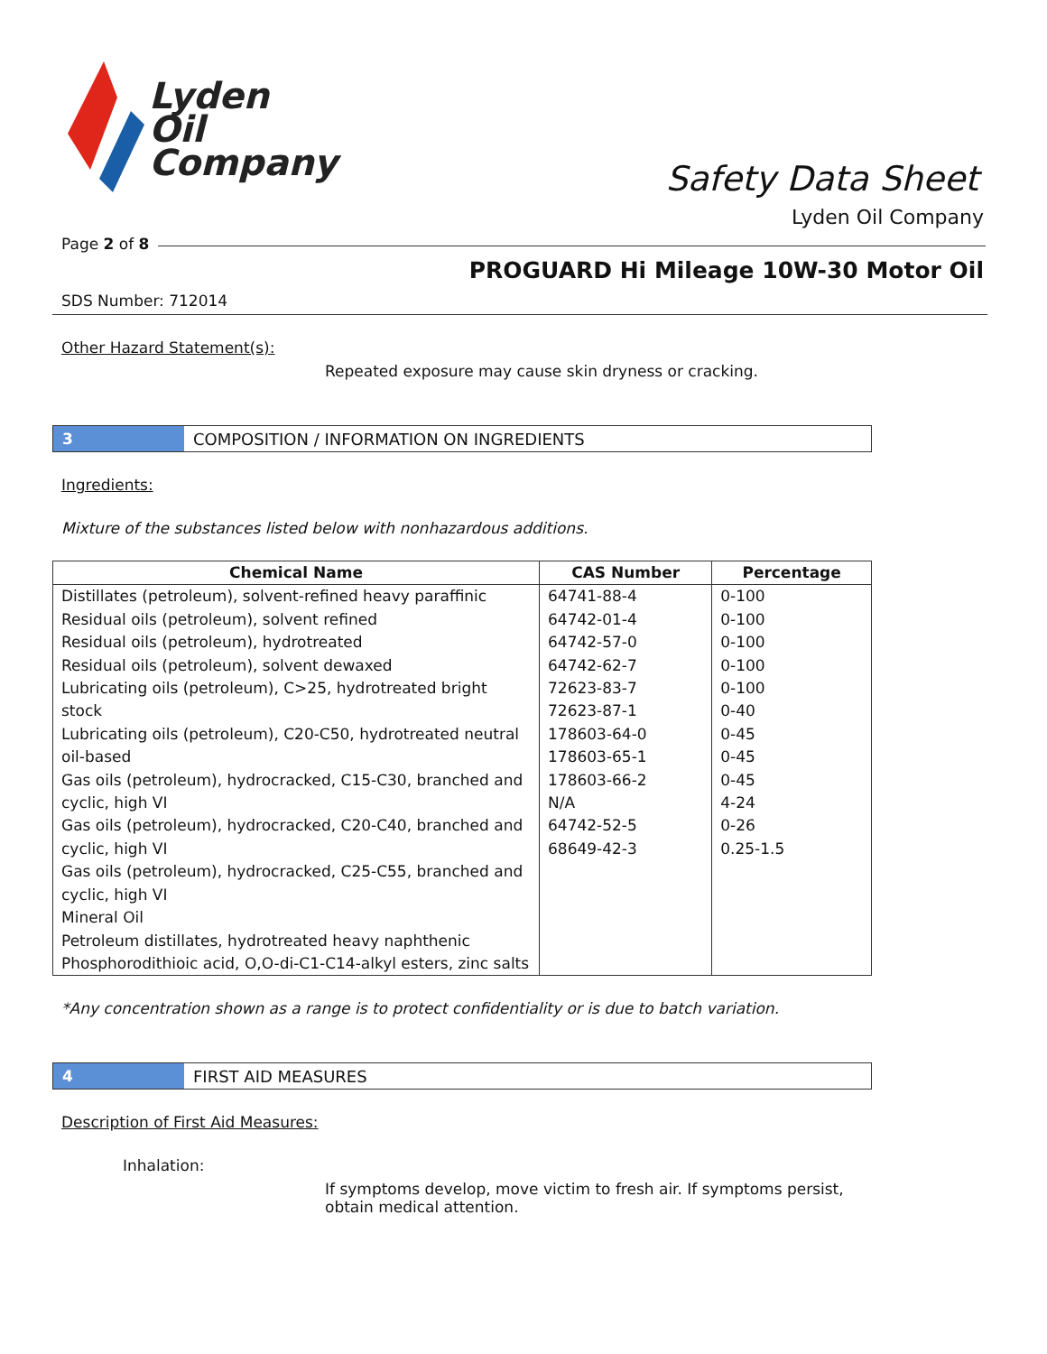Lyden
Oil
Company
Safety Data Sheet
Lyden Oil Company
Page 2 of 8
PROGUARD Hi Mileage 10W-30 Motor Oil
SDS Number: 712014
Other Hazard Statement(s):
Repeated exposure may cause skin dryness or cracking.
3
COMPOSITION / INFORMATION ON INGREDIENTS
Ingredients:
Mixture of the substances listed below with nonhazardous additions.
| Chemical Name | CAS Number | Percentage |
| --- | --- | --- |
| Distillates (petroleum), solvent-refined heavy paraffinic Residual oils (petroleum), solvent refined Residual oils (petroleum), hydrotreated Residual oils (petroleum), solvent dewaxed Lubricating oils (petroleum), C>25, hydrotreated bright stock Lubricating oils (petroleum), C20-C50, hydrotreated neutral oil-based Gas oils (petroleum), hydrocracked, C15-C30, branched and cyclic, high VI Gas oils (petroleum), hydrocracked, C20-C40, branched and cyclic, high VI Gas oils (petroleum), hydrocracked, C25-C55, branched and cyclic, high VI Mineral Oil Petroleum distillates, hydrotreated heavy naphthenic Phosphorodithioic acid, O,O-di-C1-C14-alkyl esters, zinc salts | 64741-88-4 64742-01-4 64742-57-0 64742-62-7 72623-83-7 72623-87-1 178603-64-0 178603-65-1 178603-66-2 N/A 64742-52-5 68649-42-3 | 0-100 0-100 0-100 0-100 0-100 0-40 0-45 0-45 0-45 4-24 0-26 0.25-1.5 |
*Any concentration shown as a range is to protect confidentiality or is due to batch variation.
4
FIRST AID MEASURES
Description of First Aid Measures:
Inhalation:
If symptoms develop, move victim to fresh air. If symptoms persist, obtain medical attention.